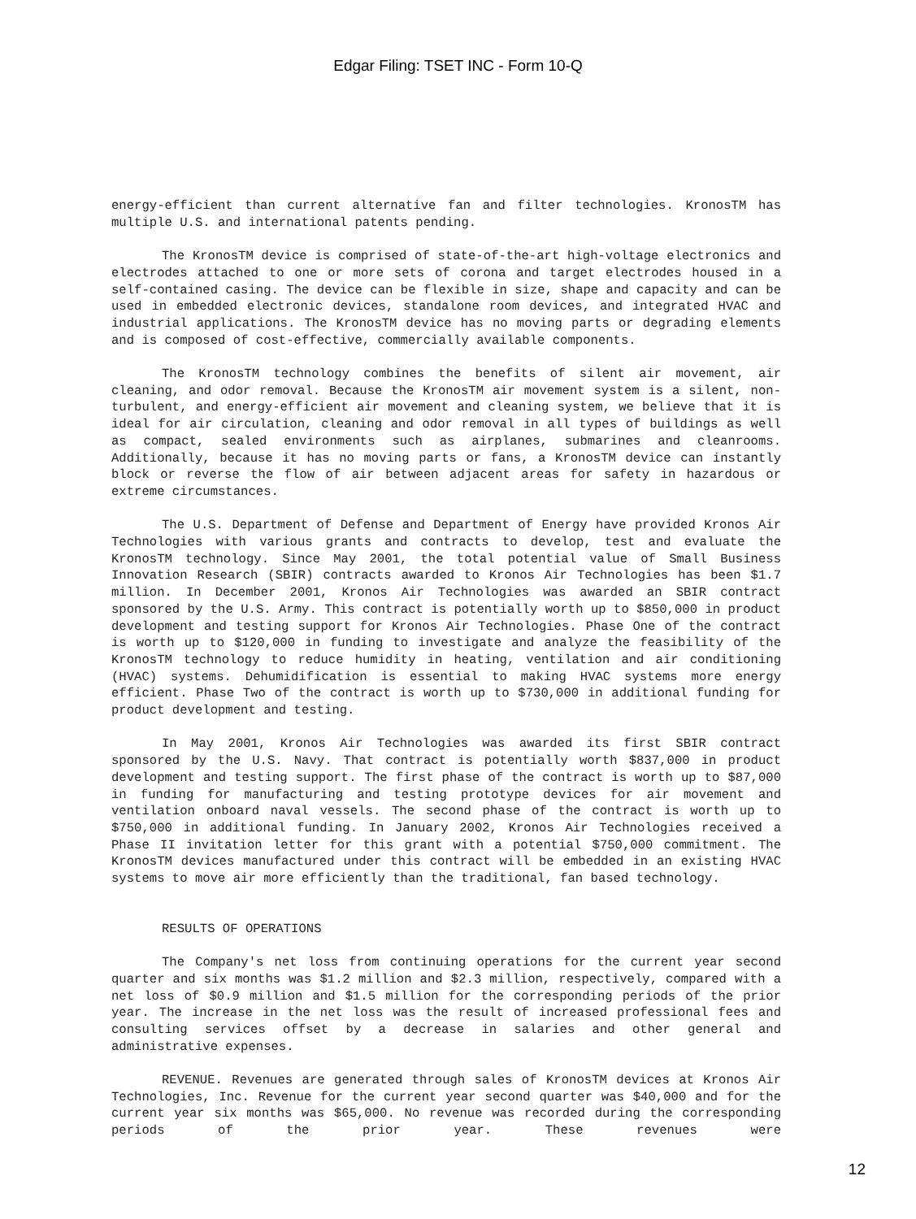Edgar Filing: TSET INC - Form 10-Q
energy-efficient than current alternative fan and filter technologies. KronosTM has multiple U.S. and international patents pending.
The KronosTM device is comprised of state-of-the-art high-voltage electronics and electrodes attached to one or more sets of corona and target electrodes housed in a self-contained casing. The device can be flexible in size, shape and capacity and can be used in embedded electronic devices, standalone room devices, and integrated HVAC and industrial applications. The KronosTM device has no moving parts or degrading elements and is composed of cost-effective, commercially available components.
The KronosTM technology combines the benefits of silent air movement, air cleaning, and odor removal. Because the KronosTM air movement system is a silent, non-turbulent, and energy-efficient air movement and cleaning system, we believe that it is ideal for air circulation, cleaning and odor removal in all types of buildings as well as compact, sealed environments such as airplanes, submarines and cleanrooms. Additionally, because it has no moving parts or fans, a KronosTM device can instantly block or reverse the flow of air between adjacent areas for safety in hazardous or extreme circumstances.
The U.S. Department of Defense and Department of Energy have provided Kronos Air Technologies with various grants and contracts to develop, test and evaluate the KronosTM technology. Since May 2001, the total potential value of Small Business Innovation Research (SBIR) contracts awarded to Kronos Air Technologies has been $1.7 million. In December 2001, Kronos Air Technologies was awarded an SBIR contract sponsored by the U.S. Army. This contract is potentially worth up to $850,000 in product development and testing support for Kronos Air Technologies. Phase One of the contract is worth up to $120,000 in funding to investigate and analyze the feasibility of the KronosTM technology to reduce humidity in heating, ventilation and air conditioning (HVAC) systems. Dehumidification is essential to making HVAC systems more energy efficient. Phase Two of the contract is worth up to $730,000 in additional funding for product development and testing.
In May 2001, Kronos Air Technologies was awarded its first SBIR contract sponsored by the U.S. Navy. That contract is potentially worth $837,000 in product development and testing support. The first phase of the contract is worth up to $87,000 in funding for manufacturing and testing prototype devices for air movement and ventilation onboard naval vessels. The second phase of the contract is worth up to $750,000 in additional funding. In January 2002, Kronos Air Technologies received a Phase II invitation letter for this grant with a potential $750,000 commitment. The KronosTM devices manufactured under this contract will be embedded in an existing HVAC systems to move air more efficiently than the traditional, fan based technology.
RESULTS OF OPERATIONS
The Company's net loss from continuing operations for the current year second quarter and six months was $1.2 million and $2.3 million, respectively, compared with a net loss of $0.9 million and $1.5 million for the corresponding periods of the prior year. The increase in the net loss was the result of increased professional fees and consulting services offset by a decrease in salaries and other general and administrative expenses.
REVENUE. Revenues are generated through sales of KronosTM devices at Kronos Air Technologies, Inc. Revenue for the current year second quarter was $40,000 and for the current year six months was $65,000. No revenue was recorded during the corresponding periods of the prior year. These revenues were
12